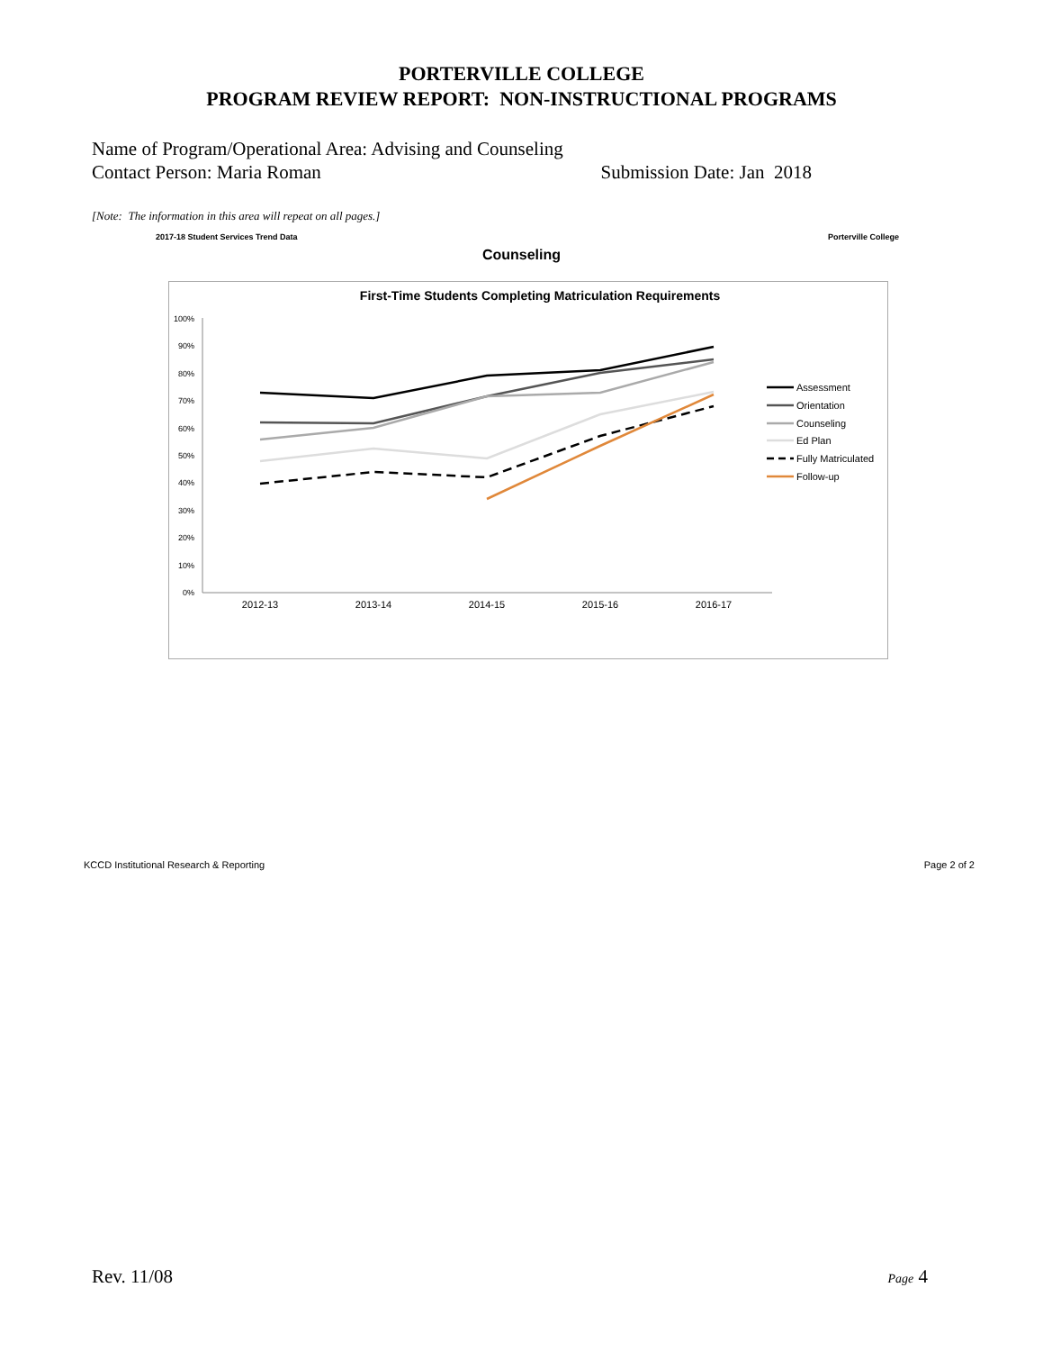PORTERVILLE COLLEGE
PROGRAM REVIEW REPORT: NON-INSTRUCTIONAL PROGRAMS
Name of Program/Operational Area: Advising and Counseling
Contact Person: Maria Roman Submission Date: Jan 2018
[Note: The information in this area will repeat on all pages.]
2017-18 Student Services Trend Data Porterville College
Counseling
First-Time Students Completing Matriculation Requirements
100%
90%
80%
70%
60%
50%
40%
30%
20%
10%
0%
2012-13
2013-14
2014-15
2015-16
2016-17
Assessment
Orientation
Counseling
Ed Plan
Fully Matriculated
Follow-up
KCCD Institutional Research & Reporting Page 2 of 2
Rev. 11/08 Page 4